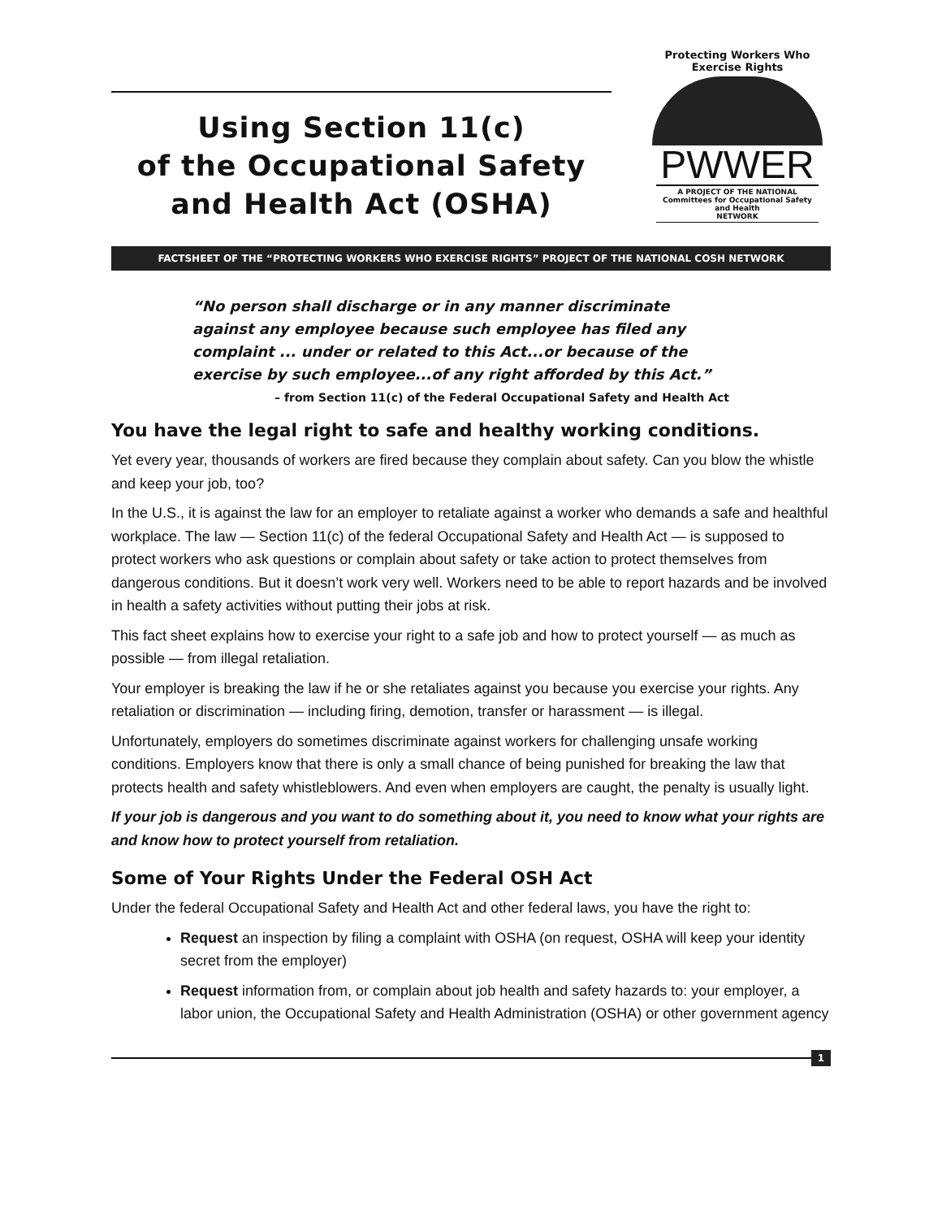Using Section 11(c)
of the Occupational Safety
and Health Act (OSHA)
Protecting Workers Who Exercise Rights
PWWER
A PROJECT OF THE NATIONAL
Committees for Occupational Safety and Health
NETWORK
FACTSHEET OF THE “PROTECTING WORKERS WHO EXERCISE RIGHTS” PROJECT OF THE NATIONAL COSH NETWORK
“No person shall discharge or in any manner discriminate against any employee because such employee has filed any complaint ... under or related to this Act...or because of the exercise by such employee...of any right afforded by this Act.”
– from Section 11(c) of the Federal Occupational Safety and Health Act
You have the legal right to safe and healthy working conditions.
Yet every year, thousands of workers are fired because they complain about safety. Can you blow the whistle and keep your job, too?
In the U.S., it is against the law for an employer to retaliate against a worker who demands a safe and healthful workplace. The law — Section 11(c) of the federal Occupational Safety and Health Act — is supposed to protect workers who ask questions or complain about safety or take action to protect themselves from dangerous conditions. But it doesn’t work very well. Workers need to be able to report hazards and be involved in health a safety activities without putting their jobs at risk.
This fact sheet explains how to exercise your right to a safe job and how to protect yourself — as much as possible — from illegal retaliation.
Your employer is breaking the law if he or she retaliates against you because you exercise your rights. Any retaliation or discrimination — including firing, demotion, transfer or harassment — is illegal.
Unfortunately, employers do sometimes discriminate against workers for challenging unsafe working conditions. Employers know that there is only a small chance of being punished for breaking the law that protects health and safety whistleblowers. And even when employers are caught, the penalty is usually light.
If your job is dangerous and you want to do something about it, you need to know what your rights are and know how to protect yourself from retaliation.
Some of Your Rights Under the Federal OSH Act
Under the federal Occupational Safety and Health Act and other federal laws, you have the right to:
Request an inspection by filing a complaint with OSHA (on request, OSHA will keep your identity secret from the employer)
Request information from, or complain about job health and safety hazards to: your employer, a labor union, the Occupational Safety and Health Administration (OSHA) or other government agency
1